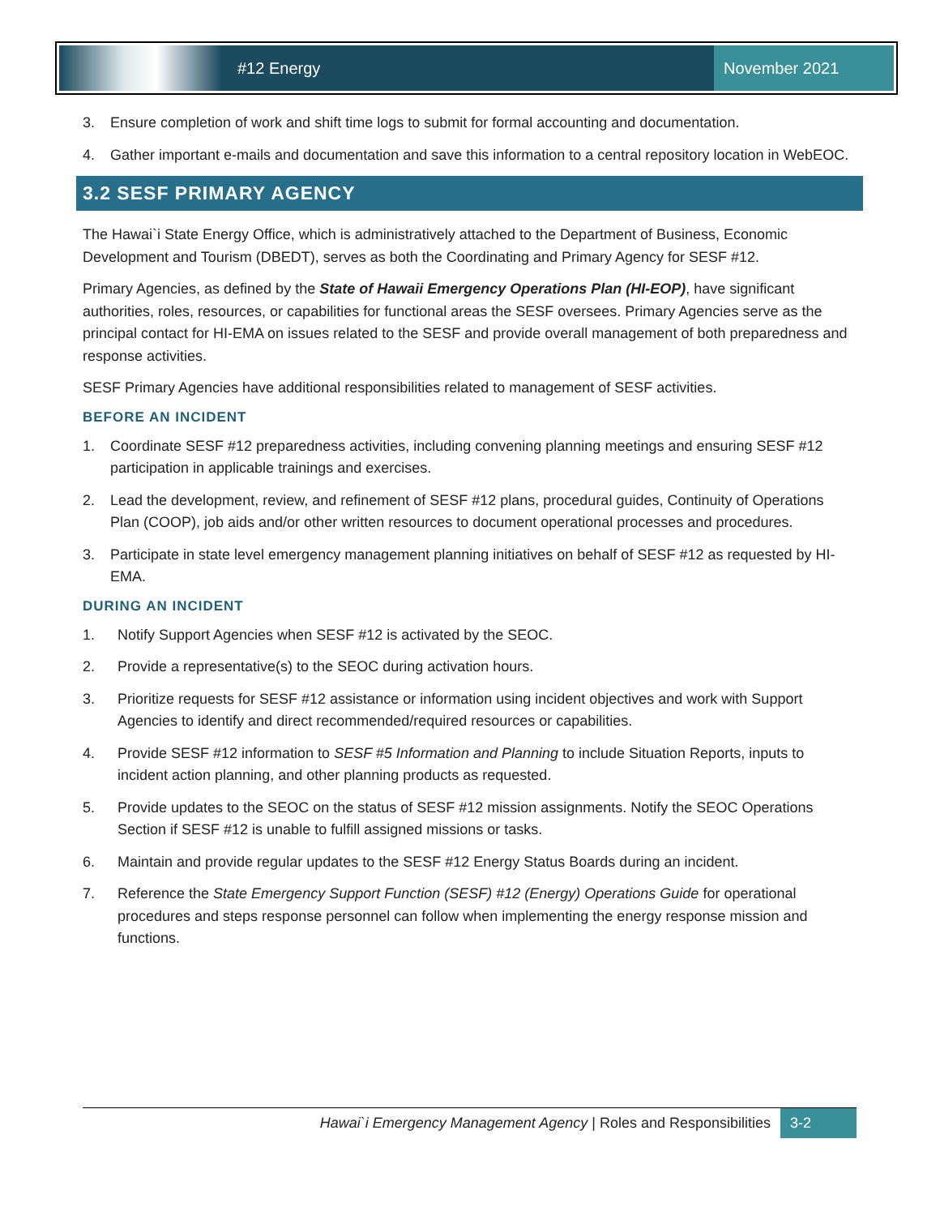#12 Energy
November 2021
3. Ensure completion of work and shift time logs to submit for formal accounting and documentation.
4. Gather important e-mails and documentation and save this information to a central repository location in WebEOC.
3.2 SESF PRIMARY AGENCY
The Hawai`i State Energy Office, which is administratively attached to the Department of Business, Economic Development and Tourism (DBEDT), serves as both the Coordinating and Primary Agency for SESF #12.
Primary Agencies, as defined by the State of Hawaii Emergency Operations Plan (HI-EOP), have significant authorities, roles, resources, or capabilities for functional areas the SESF oversees. Primary Agencies serve as the principal contact for HI-EMA on issues related to the SESF and provide overall management of both preparedness and response activities.
SESF Primary Agencies have additional responsibilities related to management of SESF activities.
BEFORE AN INCIDENT
1. Coordinate SESF #12 preparedness activities, including convening planning meetings and ensuring SESF #12 participation in applicable trainings and exercises.
2. Lead the development, review, and refinement of SESF #12 plans, procedural guides, Continuity of Operations Plan (COOP), job aids and/or other written resources to document operational processes and procedures.
3. Participate in state level emergency management planning initiatives on behalf of SESF #12 as requested by HI-EMA.
DURING AN INCIDENT
1. Notify Support Agencies when SESF #12 is activated by the SEOC.
2. Provide a representative(s) to the SEOC during activation hours.
3. Prioritize requests for SESF #12 assistance or information using incident objectives and work with Support Agencies to identify and direct recommended/required resources or capabilities.
4. Provide SESF #12 information to SESF #5 Information and Planning to include Situation Reports, inputs to incident action planning, and other planning products as requested.
5. Provide updates to the SEOC on the status of SESF #12 mission assignments. Notify the SEOC Operations Section if SESF #12 is unable to fulfill assigned missions or tasks.
6. Maintain and provide regular updates to the SESF #12 Energy Status Boards during an incident.
7. Reference the State Emergency Support Function (SESF) #12 (Energy) Operations Guide for operational procedures and steps response personnel can follow when implementing the energy response mission and functions.
Hawai`i Emergency Management Agency | Roles and Responsibilities
3-2